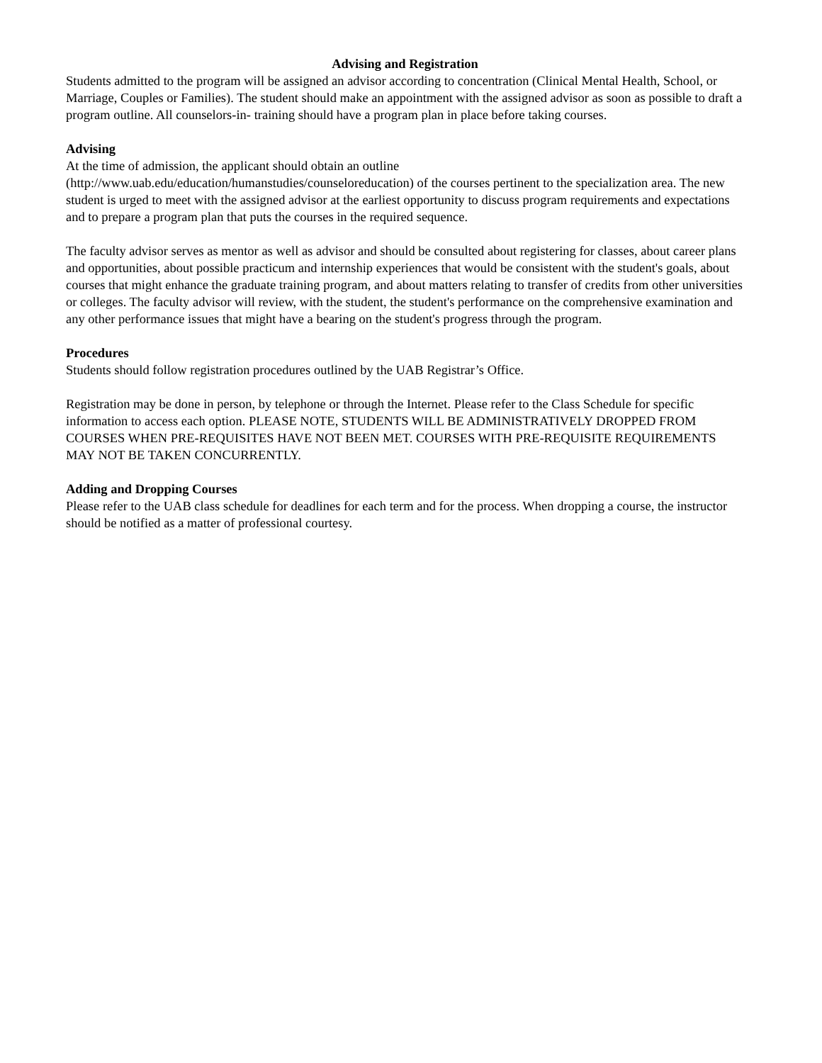Advising and Registration
Students admitted to the program will be assigned an advisor according to concentration (Clinical Mental Health, School, or Marriage, Couples or Families). The student should make an appointment with the assigned advisor as soon as possible to draft a program outline. All counselors-in- training should have a program plan in place before taking courses.
Advising
At the time of admission, the applicant should obtain an outline
(http://www.uab.edu/education/humanstudies/counseloreducation) of the courses pertinent to the specialization area. The new student is urged to meet with the assigned advisor at the earliest opportunity to discuss program requirements and expectations and to prepare a program plan that puts the courses in the required sequence.
The faculty advisor serves as mentor as well as advisor and should be consulted about registering for classes, about career plans and opportunities, about possible practicum and internship experiences that would be consistent with the student's goals, about courses that might enhance the graduate training program, and about matters relating to transfer of credits from other universities or colleges. The faculty advisor will review, with the student, the student's performance on the comprehensive examination and any other performance issues that might have a bearing on the student's progress through the program.
Procedures
Students should follow registration procedures outlined by the UAB Registrar’s Office.
Registration may be done in person, by telephone or through the Internet. Please refer to the Class Schedule for specific information to access each option. PLEASE NOTE, STUDENTS WILL BE ADMINISTRATIVELY DROPPED FROM COURSES WHEN PRE-REQUISITES HAVE NOT BEEN MET. COURSES WITH PRE-REQUISITE REQUIREMENTS MAY NOT BE TAKEN CONCURRENTLY.
Adding and Dropping Courses
Please refer to the UAB class schedule for deadlines for each term and for the process. When dropping a course, the instructor should be notified as a matter of professional courtesy.